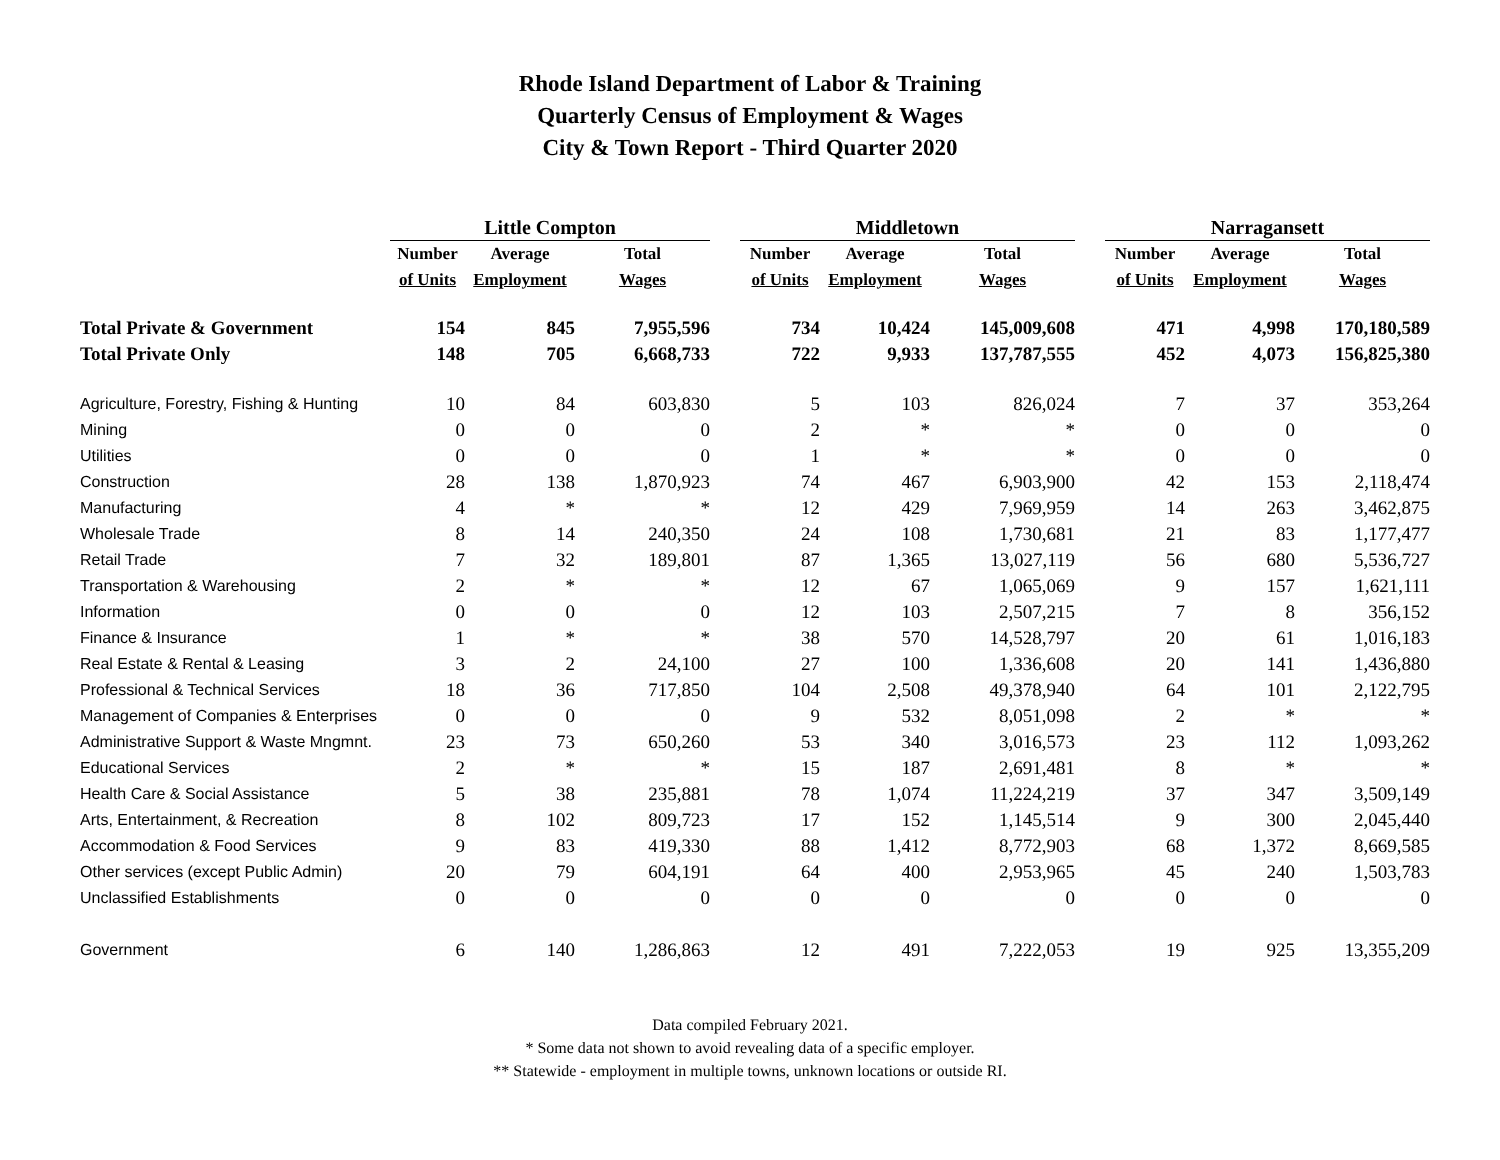Rhode Island Department of Labor & Training
Quarterly Census of Employment & Wages
City & Town Report - Third Quarter 2020
| | Little Compton | | | | Middletown | | | | Narragansett | | |
| --- | --- | --- | --- | --- | --- | --- | --- | --- | --- | --- | --- |
| | Number | Average | Total | | Number | Average | Total | | Number | Average | Total |
| | of Units | Employment | Wages | | of Units | Employment | Wages | | of Units | Employment | Wages |
| Total Private & Government | 154 | 845 | 7,955,596 | | 734 | 10,424 | 145,009,608 | | 471 | 4,998 | 170,180,589 |
| Total Private Only | 148 | 705 | 6,668,733 | | 722 | 9,933 | 137,787,555 | | 452 | 4,073 | 156,825,380 |
| Agriculture, Forestry, Fishing & Hunting | 10 | 84 | 603,830 | | 5 | 103 | 826,024 | | 7 | 37 | 353,264 |
| Mining | 0 | 0 | 0 | | 2 | * | * | | 0 | 0 | 0 |
| Utilities | 0 | 0 | 0 | | 1 | * | * | | 0 | 0 | 0 |
| Construction | 28 | 138 | 1,870,923 | | 74 | 467 | 6,903,900 | | 42 | 153 | 2,118,474 |
| Manufacturing | 4 | * | * | | 12 | 429 | 7,969,959 | | 14 | 263 | 3,462,875 |
| Wholesale Trade | 8 | 14 | 240,350 | | 24 | 108 | 1,730,681 | | 21 | 83 | 1,177,477 |
| Retail Trade | 7 | 32 | 189,801 | | 87 | 1,365 | 13,027,119 | | 56 | 680 | 5,536,727 |
| Transportation & Warehousing | 2 | * | * | | 12 | 67 | 1,065,069 | | 9 | 157 | 1,621,111 |
| Information | 0 | 0 | 0 | | 12 | 103 | 2,507,215 | | 7 | 8 | 356,152 |
| Finance & Insurance | 1 | * | * | | 38 | 570 | 14,528,797 | | 20 | 61 | 1,016,183 |
| Real Estate & Rental & Leasing | 3 | 2 | 24,100 | | 27 | 100 | 1,336,608 | | 20 | 141 | 1,436,880 |
| Professional & Technical Services | 18 | 36 | 717,850 | | 104 | 2,508 | 49,378,940 | | 64 | 101 | 2,122,795 |
| Management of Companies & Enterprises | 0 | 0 | 0 | | 9 | 532 | 8,051,098 | | 2 | * | * |
| Administrative Support & Waste Mngmnt. | 23 | 73 | 650,260 | | 53 | 340 | 3,016,573 | | 23 | 112 | 1,093,262 |
| Educational Services | 2 | * | * | | 15 | 187 | 2,691,481 | | 8 | * | * |
| Health Care & Social Assistance | 5 | 38 | 235,881 | | 78 | 1,074 | 11,224,219 | | 37 | 347 | 3,509,149 |
| Arts, Entertainment, & Recreation | 8 | 102 | 809,723 | | 17 | 152 | 1,145,514 | | 9 | 300 | 2,045,440 |
| Accommodation & Food Services | 9 | 83 | 419,330 | | 88 | 1,412 | 8,772,903 | | 68 | 1,372 | 8,669,585 |
| Other services (except Public Admin) | 20 | 79 | 604,191 | | 64 | 400 | 2,953,965 | | 45 | 240 | 1,503,783 |
| Unclassified Establishments | 0 | 0 | 0 | | 0 | 0 | 0 | | 0 | 0 | 0 |
| Government | 6 | 140 | 1,286,863 | | 12 | 491 | 7,222,053 | | 19 | 925 | 13,355,209 |
Data compiled February 2021.
* Some data not shown to avoid revealing data of a specific employer.
** Statewide - employment in multiple towns, unknown locations or outside RI.